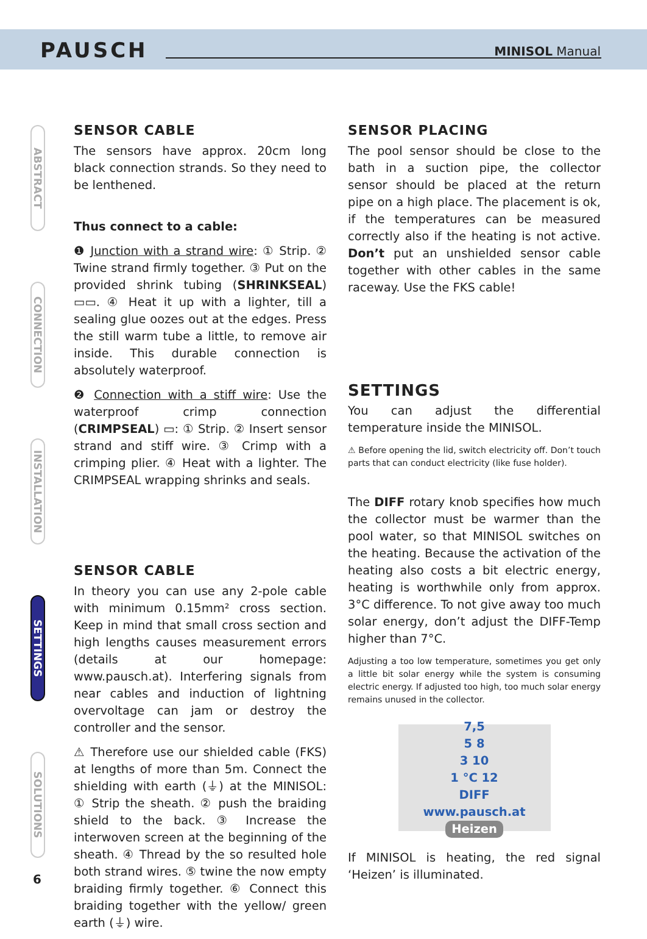PAUSCH MINISOL Manual
ABSTRACT
CONNECTION
INSTALLATION
SETTINGS
SOLUTIONS
SENSOR CABLE
The sensors have approx. 20cm long black connection strands. So they need to be lenthened.
Thus connect to a cable:
❶ Junction with a strand wire: ① Strip. ② Twine strand firmly together. ③ Put on the provided shrink tubing (SHRINKSEAL) ▭▭. ④ Heat it up with a lighter, till a sealing glue oozes out at the edges. Press the still warm tube a little, to remove air inside. This durable connection is absolutely waterproof.
❷ Connection with a stiff wire: Use the waterproof crimp connection (CRIMPSEAL) ▭: ① Strip. ② Insert sensor strand and stiff wire. ③ Crimp with a crimping plier. ④ Heat with a lighter. The CRIMPSEAL wrapping shrinks and seals.
SENSOR CABLE
In theory you can use any 2-pole cable with minimum 0.15mm² cross section. Keep in mind that small cross section and high lengths causes measurement errors (details at our homepage: www.pausch.at). Interfering signals from near cables and induction of lightning overvoltage can jam or destroy the controller and the sensor.
⚠ Therefore use our shielded cable (FKS) at lengths of more than 5m. Connect the shielding with earth (⏚) at the MINISOL: ① Strip the sheath. ② push the braiding shield to the back. ③ Increase the interwoven screen at the beginning of the sheath. ④ Thread by the so resulted hole both strand wires. ⑤ twine the now empty braiding firmly together. ⑥ Connect this braiding together with the yellow/ green earth (⏚) wire.
SENSOR PLACING
The pool sensor should be close to the bath in a suction pipe, the collector sensor should be placed at the return pipe on a high place. The placement is ok, if the temperatures can be measured correctly also if the heating is not active. Don’t put an unshielded sensor cable together with other cables in the same raceway. Use the FKS cable!
SETTINGS
You can adjust the differential temperature inside the MINISOL.
⚠ Before opening the lid, switch electricity off. Don’t touch parts that can conduct electricity (like fuse holder).
The DIFF rotary knob specifies how much the collector must be warmer than the pool water, so that MINISOL switches on the heating. Because the activation of the heating also costs a bit electric energy, heating is worthwhile only from approx. 3°C difference. To not give away too much solar energy, don’t adjust the DIFF-Temp higher than 7°C.
Adjusting a too low temperature, sometimes you get only a little bit solar energy while the system is consuming electric energy. If adjusted too high, too much solar energy remains unused in the collector.
7,5
5 8
3 10
1 °C 12
DIFF
www.pausch.at
Heizen
If MINISOL is heating, the red signal ‘Heizen’ is illuminated.
6